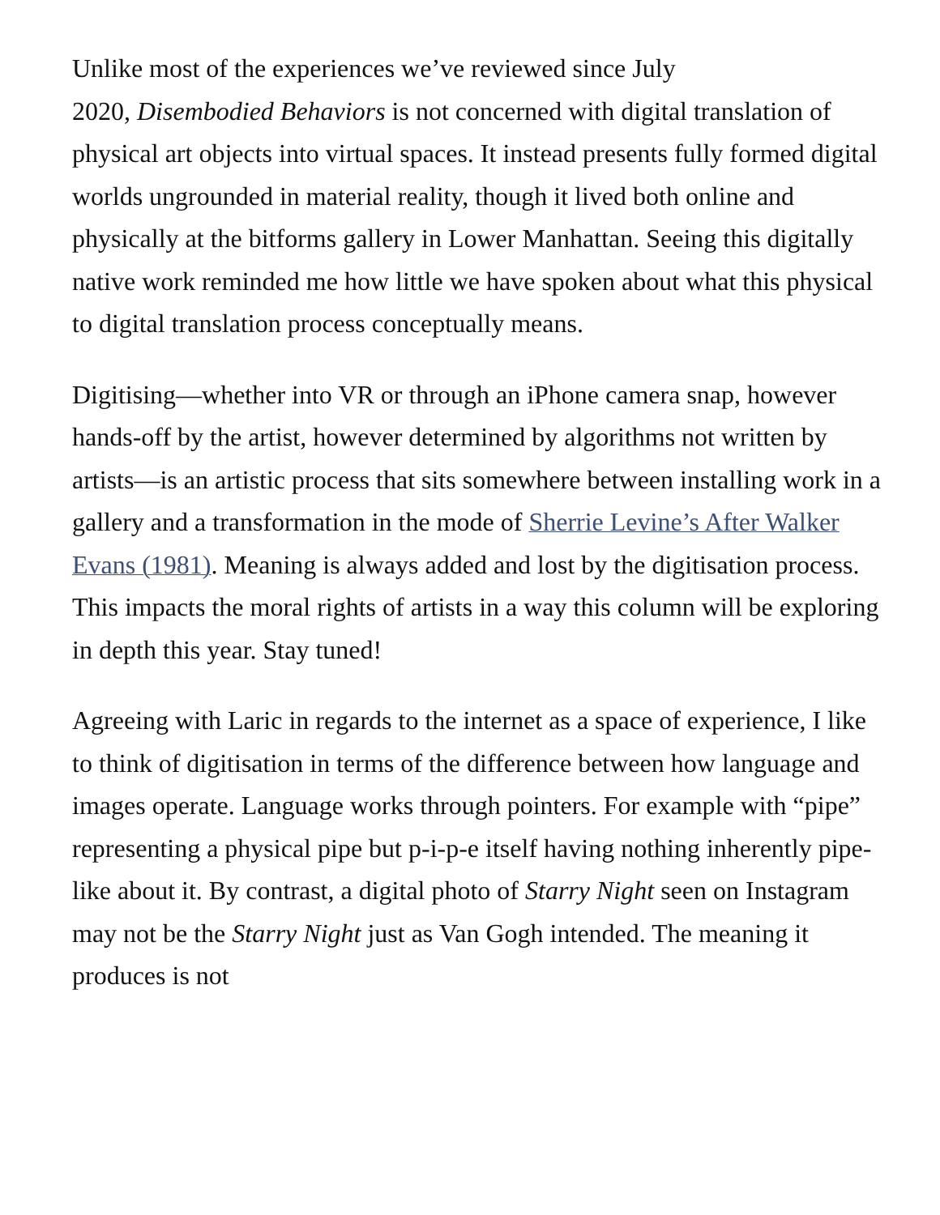Unlike most of the experiences we’ve reviewed since July
2020, Disembodied Behaviors is not concerned with digital translation of physical art objects into virtual spaces. It instead presents fully formed digital worlds ungrounded in material reality, though it lived both online and physically at the bitforms gallery in Lower Manhattan. Seeing this digitally native work reminded me how little we have spoken about what this physical to digital translation process conceptually means.
Digitising—whether into VR or through an iPhone camera snap, however hands-off by the artist, however determined by algorithms not written by artists—is an artistic process that sits somewhere between installing work in a gallery and a transformation in the mode of Sherrie Levine’s After Walker Evans (1981). Meaning is always added and lost by the digitisation process. This impacts the moral rights of artists in a way this column will be exploring in depth this year. Stay tuned!
Agreeing with Laric in regards to the internet as a space of experience, I like to think of digitisation in terms of the difference between how language and images operate. Language works through pointers. For example with “pipe” representing a physical pipe but p-i-p-e itself having nothing inherently pipe-like about it. By contrast, a digital photo of Starry Night seen on Instagram may not be the Starry Night just as Van Gogh intended. The meaning it produces is not